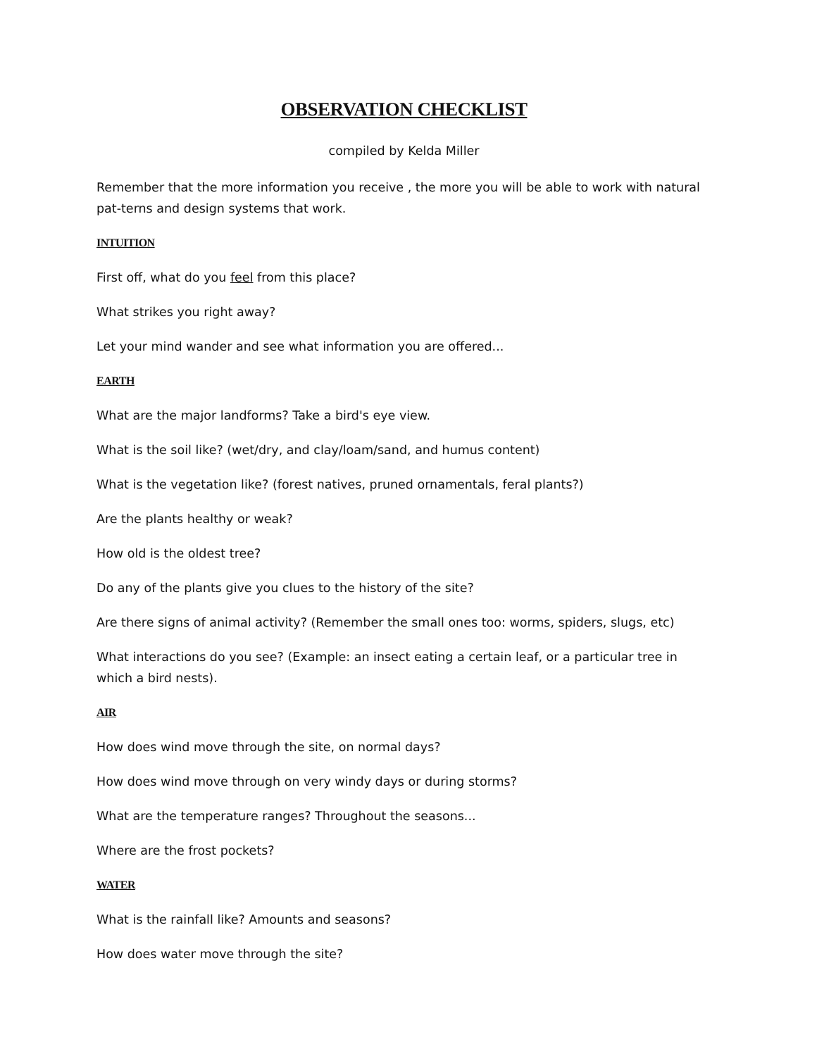OBSERVATION CHECKLIST
compiled by Kelda Miller
Remember that the more information you receive , the more you will be able to work with natural pat-terns and design systems that work.
INTUITION
First off, what do you feel from this place?
What strikes you right away?
Let your mind wander and see what information you are offered...
EARTH
What are the major landforms? Take a bird's eye view.
What is the soil like? (wet/dry, and clay/loam/sand, and humus content)
What is the vegetation like? (forest natives, pruned ornamentals, feral plants?)
Are the plants healthy or weak?
How old is the oldest tree?
Do any of the plants give you clues to the history of the site?
Are there signs of animal activity? (Remember the small ones too: worms, spiders, slugs, etc)
What interactions do you see? (Example: an insect eating a certain leaf, or a particular tree in which a bird nests).
AIR
How does wind move through the site, on normal days?
How does wind move through on very windy days or during storms?
What are the temperature ranges? Throughout the seasons...
Where are the frost pockets?
WATER
What is the rainfall like? Amounts and seasons?
How does water move through the site?